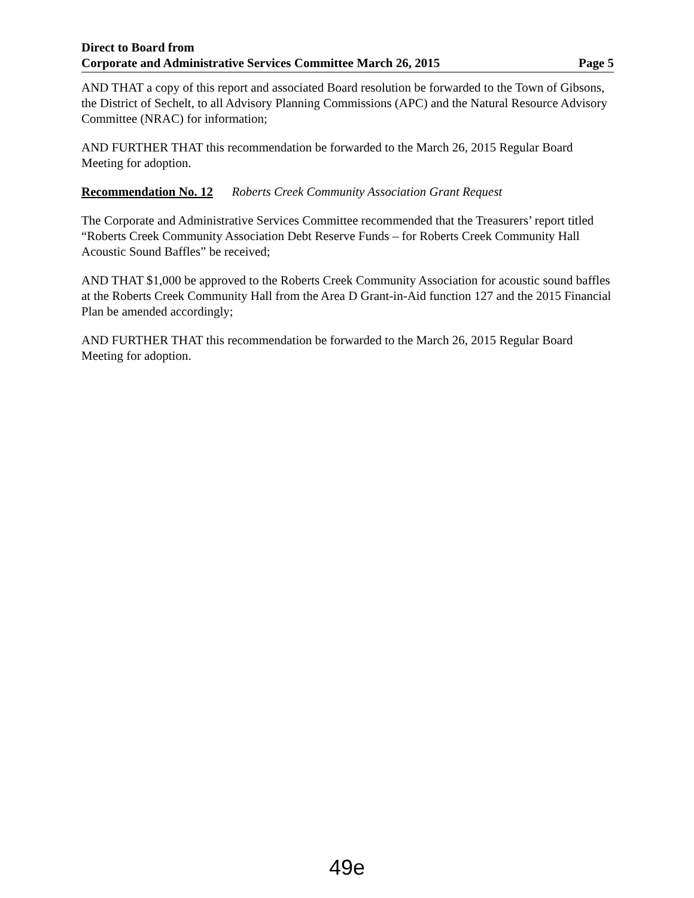Direct to Board from
Corporate and Administrative Services Committee March 26, 2015 Page 5
AND THAT a copy of this report and associated Board resolution be forwarded to the Town of Gibsons, the District of Sechelt, to all Advisory Planning Commissions (APC) and the Natural Resource Advisory Committee (NRAC) for information;
AND FURTHER THAT this recommendation be forwarded to the March 26, 2015 Regular Board Meeting for adoption.
Recommendation No. 12 Roberts Creek Community Association Grant Request
The Corporate and Administrative Services Committee recommended that the Treasurers’ report titled “Roberts Creek Community Association Debt Reserve Funds – for Roberts Creek Community Hall Acoustic Sound Baffles” be received;
AND THAT $1,000 be approved to the Roberts Creek Community Association for acoustic sound baffles at the Roberts Creek Community Hall from the Area D Grant-in-Aid function 127 and the 2015 Financial Plan be amended accordingly;
AND FURTHER THAT this recommendation be forwarded to the March 26, 2015 Regular Board Meeting for adoption.
49e